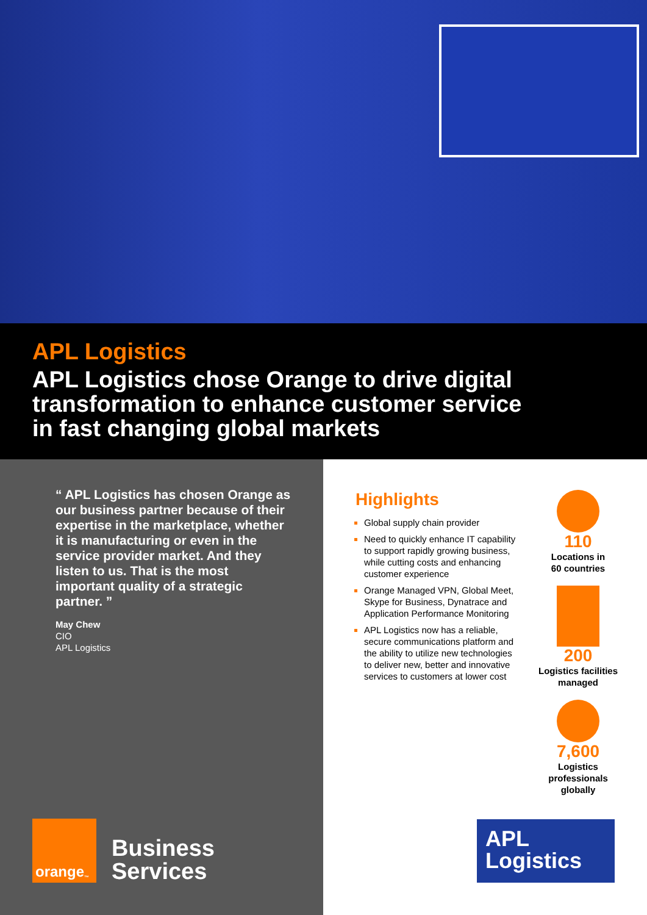APL Logistics
APL Logistics chose Orange to drive digital transformation to enhance customer service in fast changing global markets
“ APL Logistics has chosen Orange as our business partner because of their expertise in the marketplace, whether it is manufacturing or even in the service provider market. And they listen to us. That is the most important quality of a strategic partner. ”
May Chew
CIO
APL Logistics
orange<sup>™</sup>
Business
Services
Highlights
Global supply chain provider
Need to quickly enhance IT capability to support rapidly growing business, while cutting costs and enhancing customer experience
Orange Managed VPN, Global Meet, Skype for Business, Dynatrace and Application Performance Monitoring
APL Logistics now has a reliable, secure communications platform and the ability to utilize new technologies to deliver new, better and innovative services to customers at lower cost
110
Locations in
60 countries
200
Logistics facilities managed
7,600
Logistics
professionals
globally
APL
Logistics